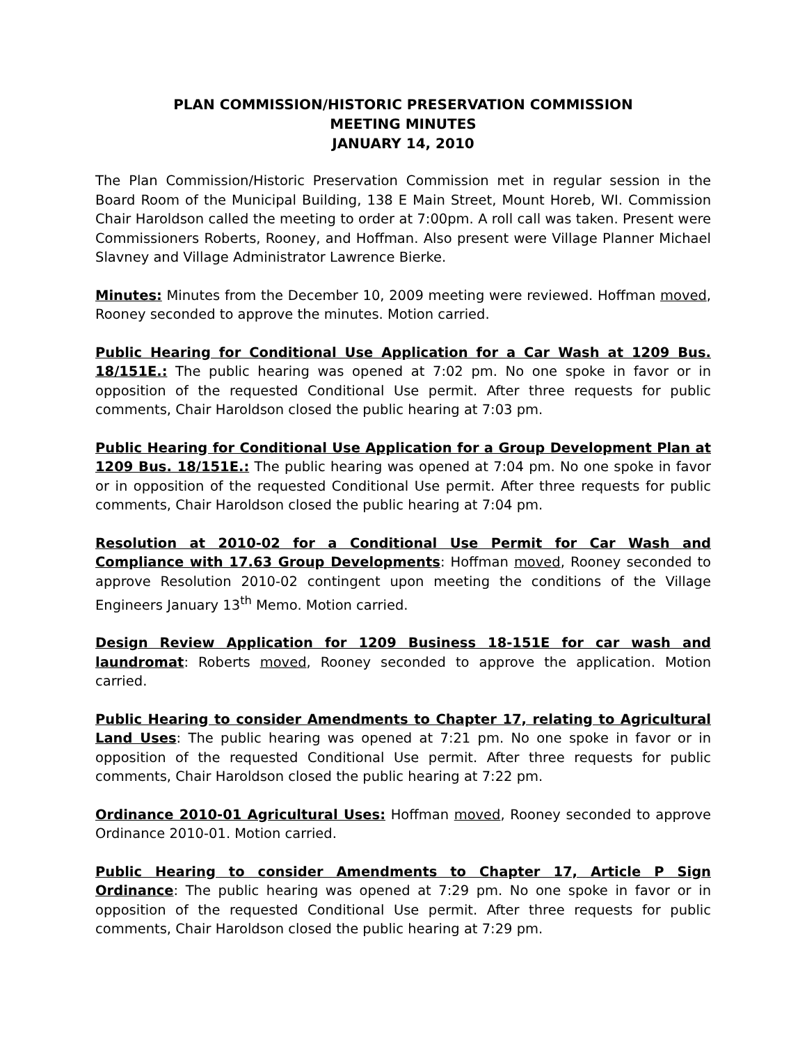PLAN COMMISSION/HISTORIC PRESERVATION COMMISSION
MEETING MINUTES
JANUARY 14, 2010
The Plan Commission/Historic Preservation Commission met in regular session in the Board Room of the Municipal Building, 138 E Main Street, Mount Horeb, WI. Commission Chair Haroldson called the meeting to order at 7:00pm. A roll call was taken. Present were Commissioners Roberts, Rooney, and Hoffman. Also present were Village Planner Michael Slavney and Village Administrator Lawrence Bierke.
Minutes: Minutes from the December 10, 2009 meeting were reviewed. Hoffman moved, Rooney seconded to approve the minutes. Motion carried.
Public Hearing for Conditional Use Application for a Car Wash at 1209 Bus. 18/151E.: The public hearing was opened at 7:02 pm. No one spoke in favor or in opposition of the requested Conditional Use permit. After three requests for public comments, Chair Haroldson closed the public hearing at 7:03 pm.
Public Hearing for Conditional Use Application for a Group Development Plan at 1209 Bus. 18/151E.: The public hearing was opened at 7:04 pm. No one spoke in favor or in opposition of the requested Conditional Use permit. After three requests for public comments, Chair Haroldson closed the public hearing at 7:04 pm.
Resolution at 2010-02 for a Conditional Use Permit for Car Wash and Compliance with 17.63 Group Developments: Hoffman moved, Rooney seconded to approve Resolution 2010-02 contingent upon meeting the conditions of the Village Engineers January 13<sup>th</sup> Memo. Motion carried.
Design Review Application for 1209 Business 18-151E for car wash and laundromat: Roberts moved, Rooney seconded to approve the application. Motion carried.
Public Hearing to consider Amendments to Chapter 17, relating to Agricultural Land Uses: The public hearing was opened at 7:21 pm. No one spoke in favor or in opposition of the requested Conditional Use permit. After three requests for public comments, Chair Haroldson closed the public hearing at 7:22 pm.
Ordinance 2010-01 Agricultural Uses: Hoffman moved, Rooney seconded to approve Ordinance 2010-01. Motion carried.
Public Hearing to consider Amendments to Chapter 17, Article P Sign Ordinance: The public hearing was opened at 7:29 pm. No one spoke in favor or in opposition of the requested Conditional Use permit. After three requests for public comments, Chair Haroldson closed the public hearing at 7:29 pm.